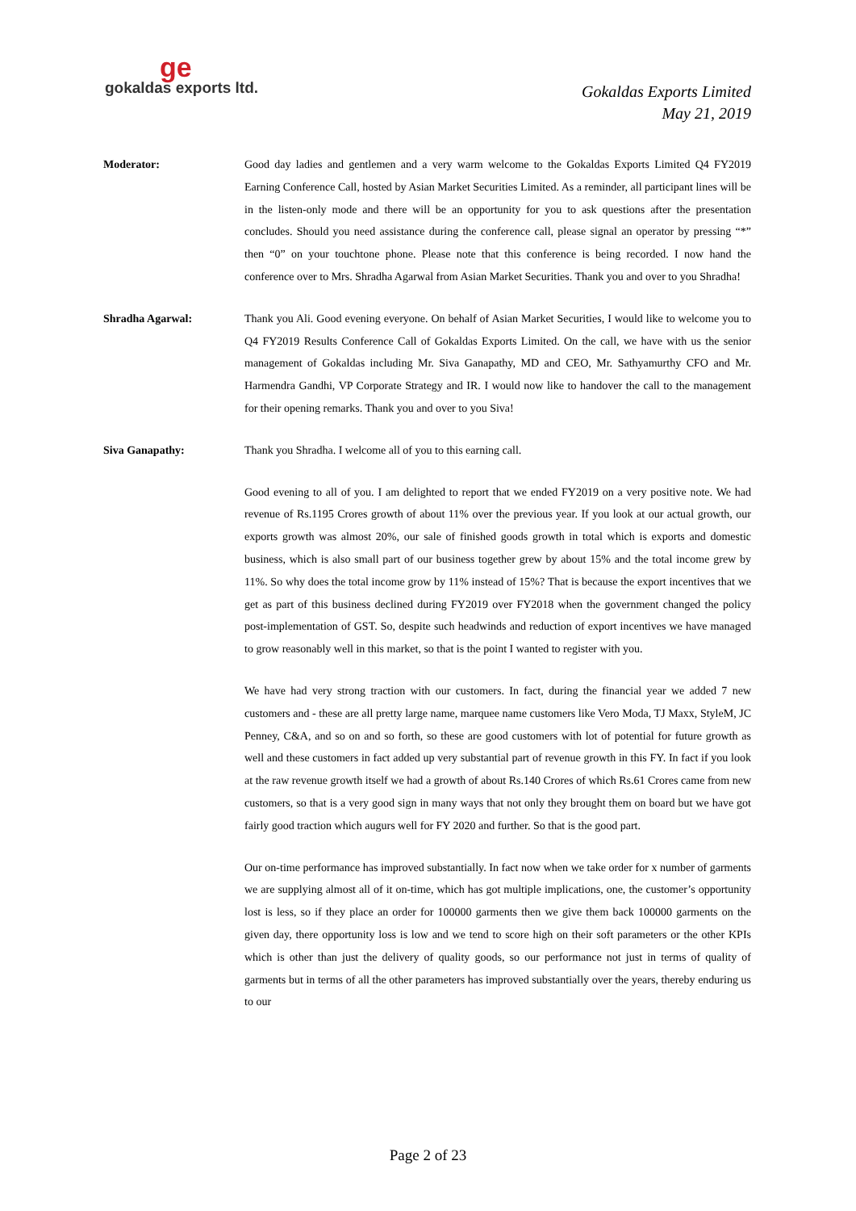ge
gokaldas exports ltd.
Gokaldas Exports Limited
May 21, 2019
Moderator: Good day ladies and gentlemen and a very warm welcome to the Gokaldas Exports Limited Q4 FY2019 Earning Conference Call, hosted by Asian Market Securities Limited. As a reminder, all participant lines will be in the listen-only mode and there will be an opportunity for you to ask questions after the presentation concludes. Should you need assistance during the conference call, please signal an operator by pressing “*” then “0” on your touchtone phone. Please note that this conference is being recorded. I now hand the conference over to Mrs. Shradha Agarwal from Asian Market Securities. Thank you and over to you Shradha!
Shradha Agarwal: Thank you Ali. Good evening everyone. On behalf of Asian Market Securities, I would like to welcome you to Q4 FY2019 Results Conference Call of Gokaldas Exports Limited. On the call, we have with us the senior management of Gokaldas including Mr. Siva Ganapathy, MD and CEO, Mr. Sathyamurthy CFO and Mr. Harmendra Gandhi, VP Corporate Strategy and IR. I would now like to handover the call to the management for their opening remarks. Thank you and over to you Siva!
Siva Ganapathy: Thank you Shradha. I welcome all of you to this earning call.
Good evening to all of you. I am delighted to report that we ended FY2019 on a very positive note. We had revenue of Rs.1195 Crores growth of about 11% over the previous year. If you look at our actual growth, our exports growth was almost 20%, our sale of finished goods growth in total which is exports and domestic business, which is also small part of our business together grew by about 15% and the total income grew by 11%. So why does the total income grow by 11% instead of 15%? That is because the export incentives that we get as part of this business declined during FY2019 over FY2018 when the government changed the policy post-implementation of GST. So, despite such headwinds and reduction of export incentives we have managed to grow reasonably well in this market, so that is the point I wanted to register with you.
We have had very strong traction with our customers. In fact, during the financial year we added 7 new customers and - these are all pretty large name, marquee name customers like Vero Moda, TJ Maxx, StyleM, JC Penney, C&A, and so on and so forth, so these are good customers with lot of potential for future growth as well and these customers in fact added up very substantial part of revenue growth in this FY. In fact if you look at the raw revenue growth itself we had a growth of about Rs.140 Crores of which Rs.61 Crores came from new customers, so that is a very good sign in many ways that not only they brought them on board but we have got fairly good traction which augurs well for FY 2020 and further. So that is the good part.
Our on-time performance has improved substantially. In fact now when we take order for x number of garments we are supplying almost all of it on-time, which has got multiple implications, one, the customer’s opportunity lost is less, so if they place an order for 100000 garments then we give them back 100000 garments on the given day, there opportunity loss is low and we tend to score high on their soft parameters or the other KPIs which is other than just the delivery of quality goods, so our performance not just in terms of quality of garments but in terms of all the other parameters has improved substantially over the years, thereby enduring us to our
Page 2 of 23